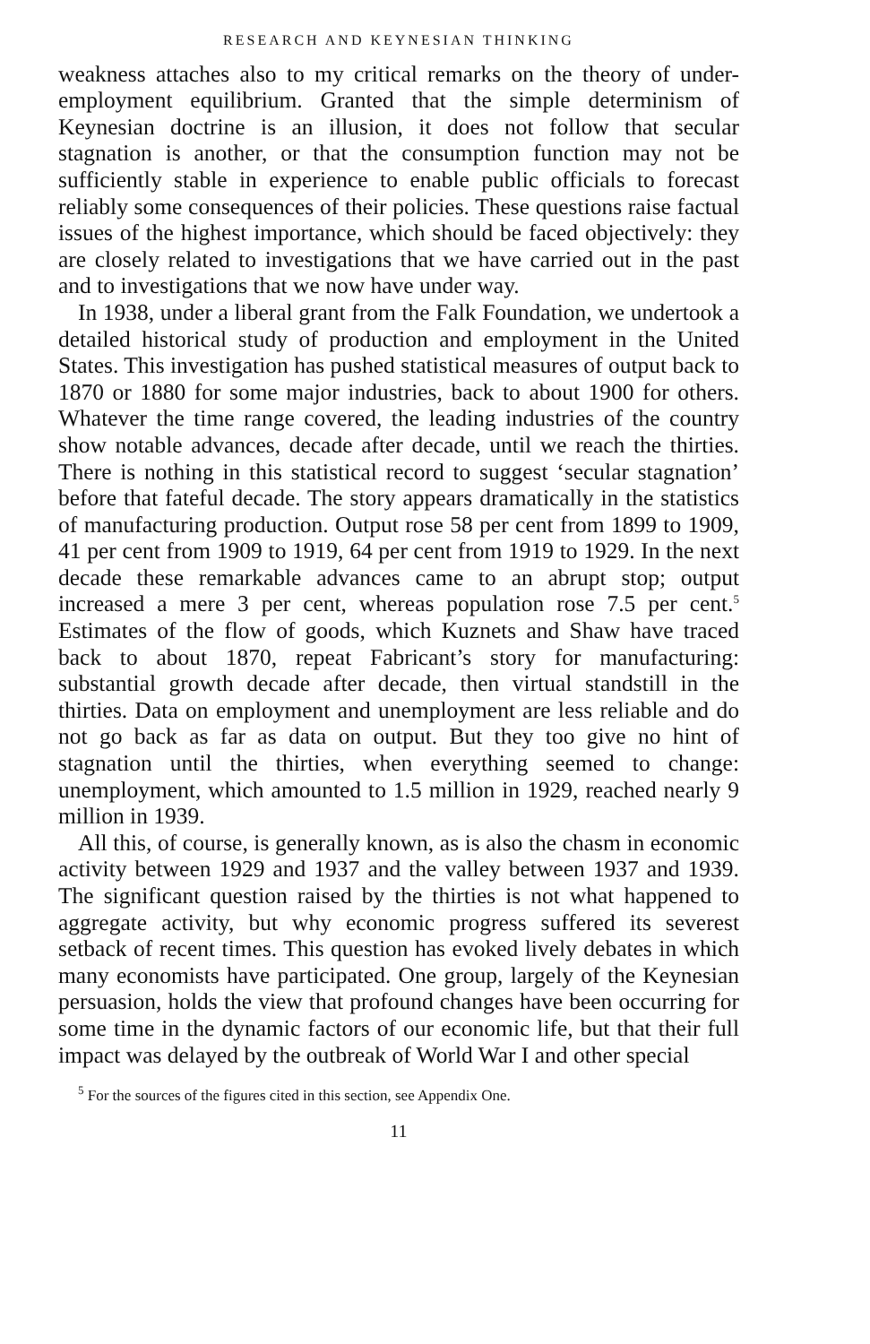RESEARCH AND KEYNESIAN THINKING
weakness attaches also to my critical remarks on the theory of under-employment equilibrium. Granted that the simple determinism of Keynesian doctrine is an illusion, it does not follow that secular stagnation is another, or that the consumption function may not be sufficiently stable in experience to enable public officials to forecast reliably some consequences of their policies. These questions raise factual issues of the highest importance, which should be faced objectively: they are closely related to investigations that we have carried out in the past and to investigations that we now have under way.
In 1938, under a liberal grant from the Falk Foundation, we undertook a detailed historical study of production and employment in the United States. This investigation has pushed statistical measures of output back to 1870 or 1880 for some major industries, back to about 1900 for others. Whatever the time range covered, the leading industries of the country show notable advances, decade after decade, until we reach the thirties. There is nothing in this statistical record to suggest ‘secular stagnation’ before that fateful decade. The story appears dramatically in the statistics of manufacturing production. Output rose 58 per cent from 1899 to 1909, 41 per cent from 1909 to 1919, 64 per cent from 1919 to 1929. In the next decade these remarkable advances came to an abrupt stop; output increased a mere 3 per cent, whereas population rose 7.5 per cent.<sup>5</sup> Estimates of the flow of goods, which Kuznets and Shaw have traced back to about 1870, repeat Fabricant’s story for manufacturing: substantial growth decade after decade, then virtual standstill in the thirties. Data on employment and unemployment are less reliable and do not go back as far as data on output. But they too give no hint of stagnation until the thirties, when everything seemed to change: unemployment, which amounted to 1.5 million in 1929, reached nearly 9 million in 1939.
All this, of course, is generally known, as is also the chasm in economic activity between 1929 and 1937 and the valley between 1937 and 1939. The significant question raised by the thirties is not what happened to aggregate activity, but why economic progress suffered its severest setback of recent times. This question has evoked lively debates in which many economists have participated. One group, largely of the Keynesian persuasion, holds the view that profound changes have been occurring for some time in the dynamic factors of our economic life, but that their full impact was delayed by the outbreak of World War I and other special
<sup>5</sup> For the sources of the figures cited in this section, see Appendix One.
11